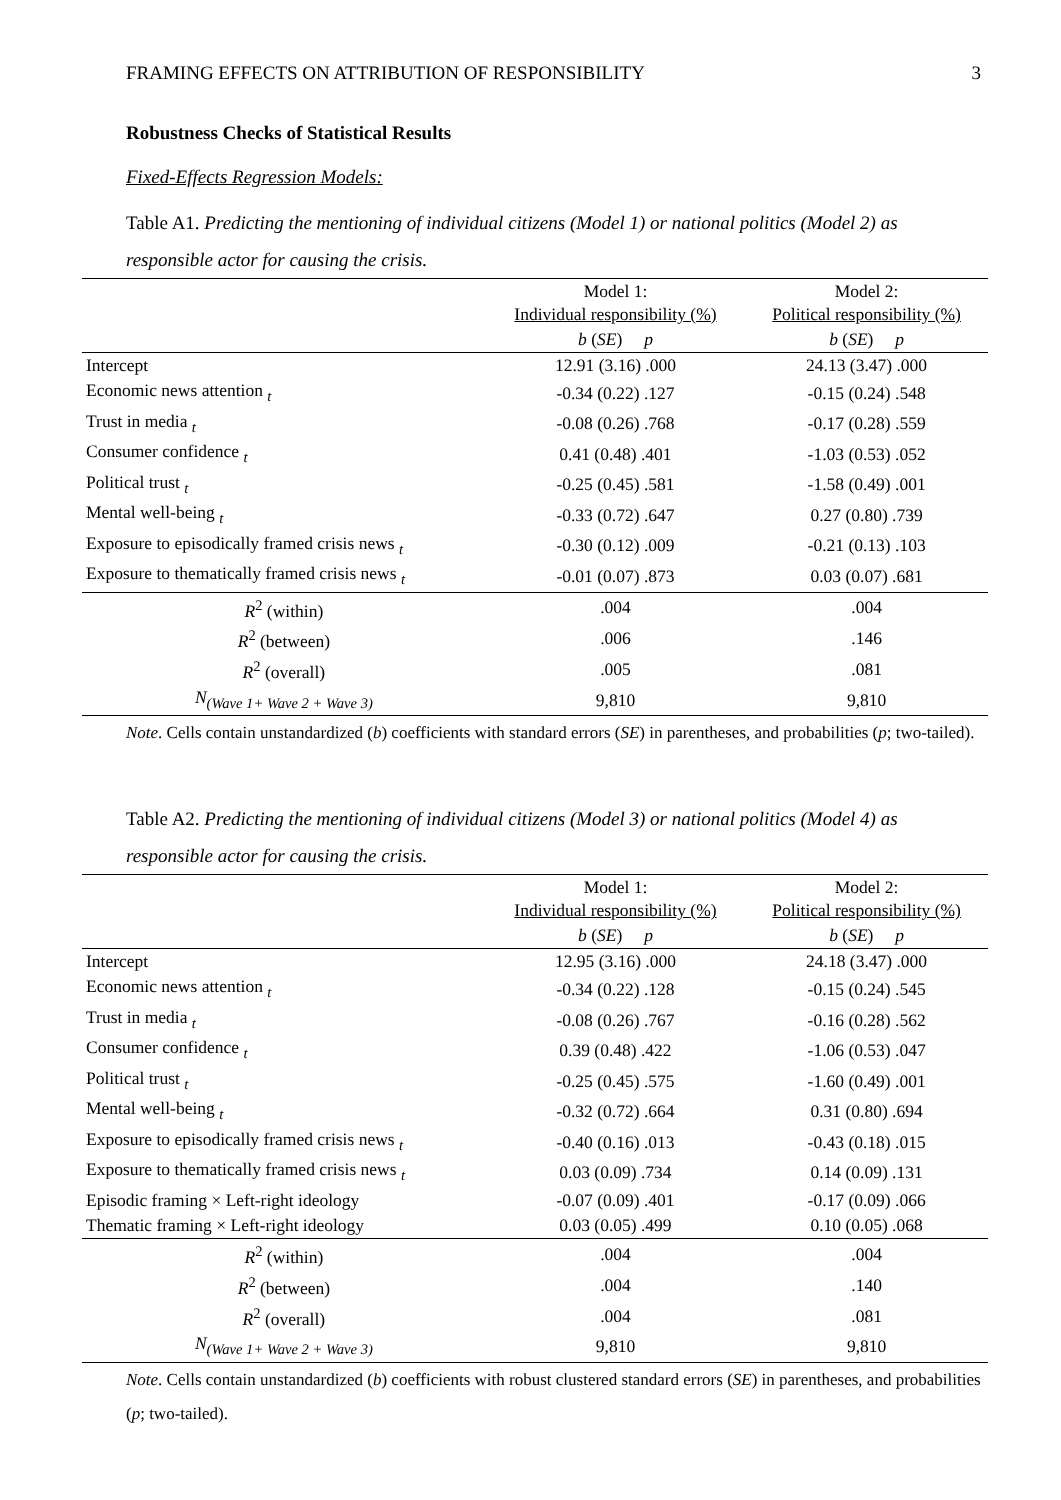FRAMING EFFECTS ON ATTRIBUTION OF RESPONSIBILITY 3
Robustness Checks of Statistical Results
Fixed-Effects Regression Models:
Table A1. Predicting the mentioning of individual citizens (Model 1) or national politics (Model 2) as responsible actor for causing the crisis.
| | Model 1: Individual responsibility (%) | Model 2: Political responsibility (%) |
| --- | --- | --- |
| | b ( SE ) p | b ( SE ) p |
| Intercept | 12.91 (3.16) .000 | 24.13 (3.47) .000 |
| Economic news attention <sub>t</sub> | -0.34 (0.22) .127 | -0.15 (0.24) .548 |
| Trust in media <sub>t</sub> | -0.08 (0.26) .768 | -0.17 (0.28) .559 |
| Consumer confidence <sub>t</sub> | 0.41 (0.48) .401 | -1.03 (0.53) .052 |
| Political trust <sub>t</sub> | -0.25 (0.45) .581 | -1.58 (0.49) .001 |
| Mental well-being <sub>t</sub> | -0.33 (0.72) .647 | 0.27 (0.80) .739 |
| Exposure to episodically framed crisis news <sub>t</sub> | -0.30 (0.12) .009 | -0.21 (0.13) .103 |
| Exposure to thematically framed crisis news <sub>t</sub> | -0.01 (0.07) .873 | 0.03 (0.07) .681 |
| R<sup>2</sup> (within) | .004 | .004 |
| R<sup>2</sup> (between) | .006 | .146 |
| R<sup>2</sup> (overall) | .005 | .081 |
| N<sub>(Wave 1+ Wave 2 + Wave 3)</sub> | 9,810 | 9,810 |
Note. Cells contain unstandardized (b) coefficients with standard errors (SE) in parentheses, and probabilities (p; two-tailed).
Table A2. Predicting the mentioning of individual citizens (Model 3) or national politics (Model 4) as responsible actor for causing the crisis.
| | Model 1: Individual responsibility (%) | Model 2: Political responsibility (%) |
| --- | --- | --- |
| | b ( SE ) p | b ( SE ) p |
| Intercept | 12.95 (3.16) .000 | 24.18 (3.47) .000 |
| Economic news attention <sub>t</sub> | -0.34 (0.22) .128 | -0.15 (0.24) .545 |
| Trust in media <sub>t</sub> | -0.08 (0.26) .767 | -0.16 (0.28) .562 |
| Consumer confidence <sub>t</sub> | 0.39 (0.48) .422 | -1.06 (0.53) .047 |
| Political trust <sub>t</sub> | -0.25 (0.45) .575 | -1.60 (0.49) .001 |
| Mental well-being <sub>t</sub> | -0.32 (0.72) .664 | 0.31 (0.80) .694 |
| Exposure to episodically framed crisis news <sub>t</sub> | -0.40 (0.16) .013 | -0.43 (0.18) .015 |
| Exposure to thematically framed crisis news <sub>t</sub> | 0.03 (0.09) .734 | 0.14 (0.09) .131 |
| Episodic framing × Left-right ideology | -0.07 (0.09) .401 | -0.17 (0.09) .066 |
| Thematic framing × Left-right ideology | 0.03 (0.05) .499 | 0.10 (0.05) .068 |
| R<sup>2</sup> (within) | .004 | .004 |
| R<sup>2</sup> (between) | .004 | .140 |
| R<sup>2</sup> (overall) | .004 | .081 |
| N<sub>(Wave 1+ Wave 2 + Wave 3)</sub> | 9,810 | 9,810 |
Note. Cells contain unstandardized (b) coefficients with robust clustered standard errors (SE) in parentheses, and probabilities (p; two-tailed).